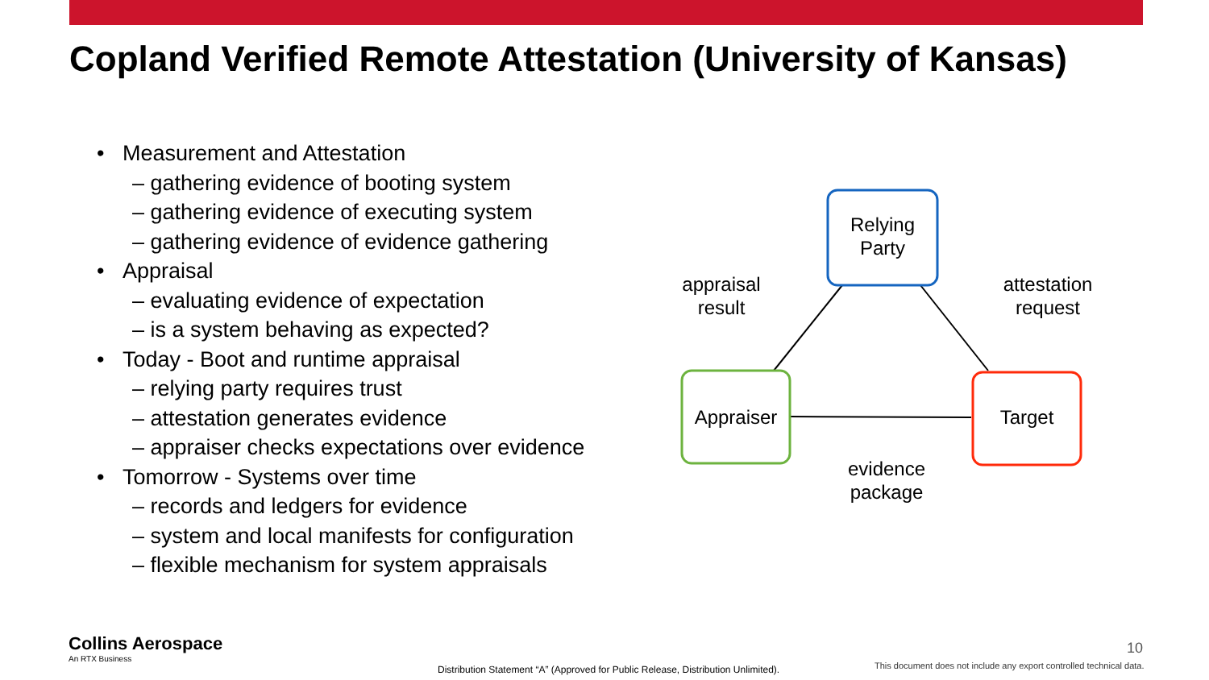Copland Verified Remote Attestation (University of Kansas)
• Measurement and Attestation
– gathering evidence of booting system
– gathering evidence of executing system
– gathering evidence of evidence gathering
• Appraisal
– evaluating evidence of expectation
– is a system behaving as expected?
• Today - Boot and runtime appraisal
– relying party requires trust
– attestation generates evidence
– appraiser checks expectations over evidence
• Tomorrow - Systems over time
– records and ledgers for evidence
– system and local manifests for configuration
– flexible mechanism for system appraisals
Relying
Party
Appraiser Target
appraisal
result
attestation
request
evidence
package
Collins Aerospace
An RTX Business
Distribution Statement “A” (Approved for Public Release, Distribution Unlimited).
10
This document does not include any export controlled technical data.